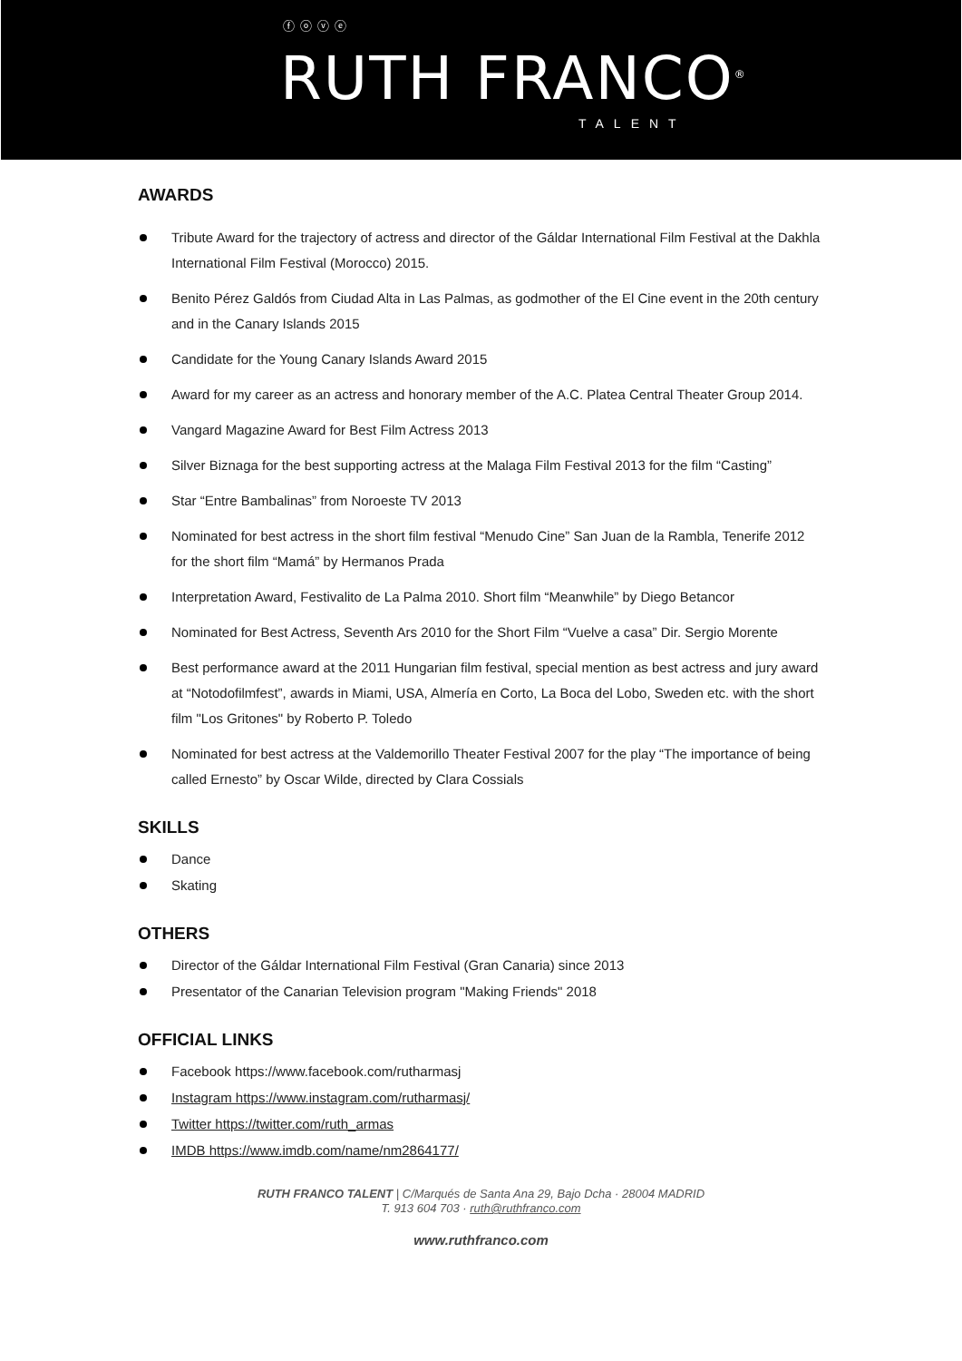ⓕⓞⓥⓔ
RUTH FRANCO<sup>®</sup>
TALENT
AWARDS
Tribute Award for the trajectory of actress and director of the Gáldar International Film Festival at the Dakhla International Film Festival (Morocco) 2015.
Benito Pérez Galdós from Ciudad Alta in Las Palmas, as godmother of the El Cine event in the 20th century and in the Canary Islands 2015
Candidate for the Young Canary Islands Award 2015
Award for my career as an actress and honorary member of the A.C. Platea Central Theater Group 2014.
Vangard Magazine Award for Best Film Actress 2013
Silver Biznaga for the best supporting actress at the Malaga Film Festival 2013 for the film “Casting”
Star “Entre Bambalinas” from Noroeste TV 2013
Nominated for best actress in the short film festival “Menudo Cine” San Juan de la Rambla, Tenerife 2012 for the short film “Mamá” by Hermanos Prada
Interpretation Award, Festivalito de La Palma 2010. Short film “Meanwhile” by Diego Betancor
Nominated for Best Actress, Seventh Ars 2010 for the Short Film “Vuelve a casa” Dir. Sergio Morente
Best performance award at the 2011 Hungarian film festival, special mention as best actress and jury award at “Notodofilmfest”, awards in Miami, USA, Almería en Corto, La Boca del Lobo, Sweden etc. with the short film "Los Gritones" by Roberto P. Toledo
Nominated for best actress at the Valdemorillo Theater Festival 2007 for the play “The importance of being called Ernesto” by Oscar Wilde, directed by Clara Cossials
SKILLS
Dance
Skating
OTHERS
Director of the Gáldar International Film Festival (Gran Canaria) since 2013
Presentator of the Canarian Television program "Making Friends" 2018
OFFICIAL LINKS
Facebook https://www.facebook.com/rutharmasj
Instagram https://www.instagram.com/rutharmasj/
Twitter https://twitter.com/ruth_armas
IMDB https://www.imdb.com/name/nm2864177/
RUTH FRANCO TALENT | C/Marqués de Santa Ana 29, Bajo Dcha · 28004 MADRID
T. 913 604 703 · ruth@ruthfranco.com
www.ruthfranco.com